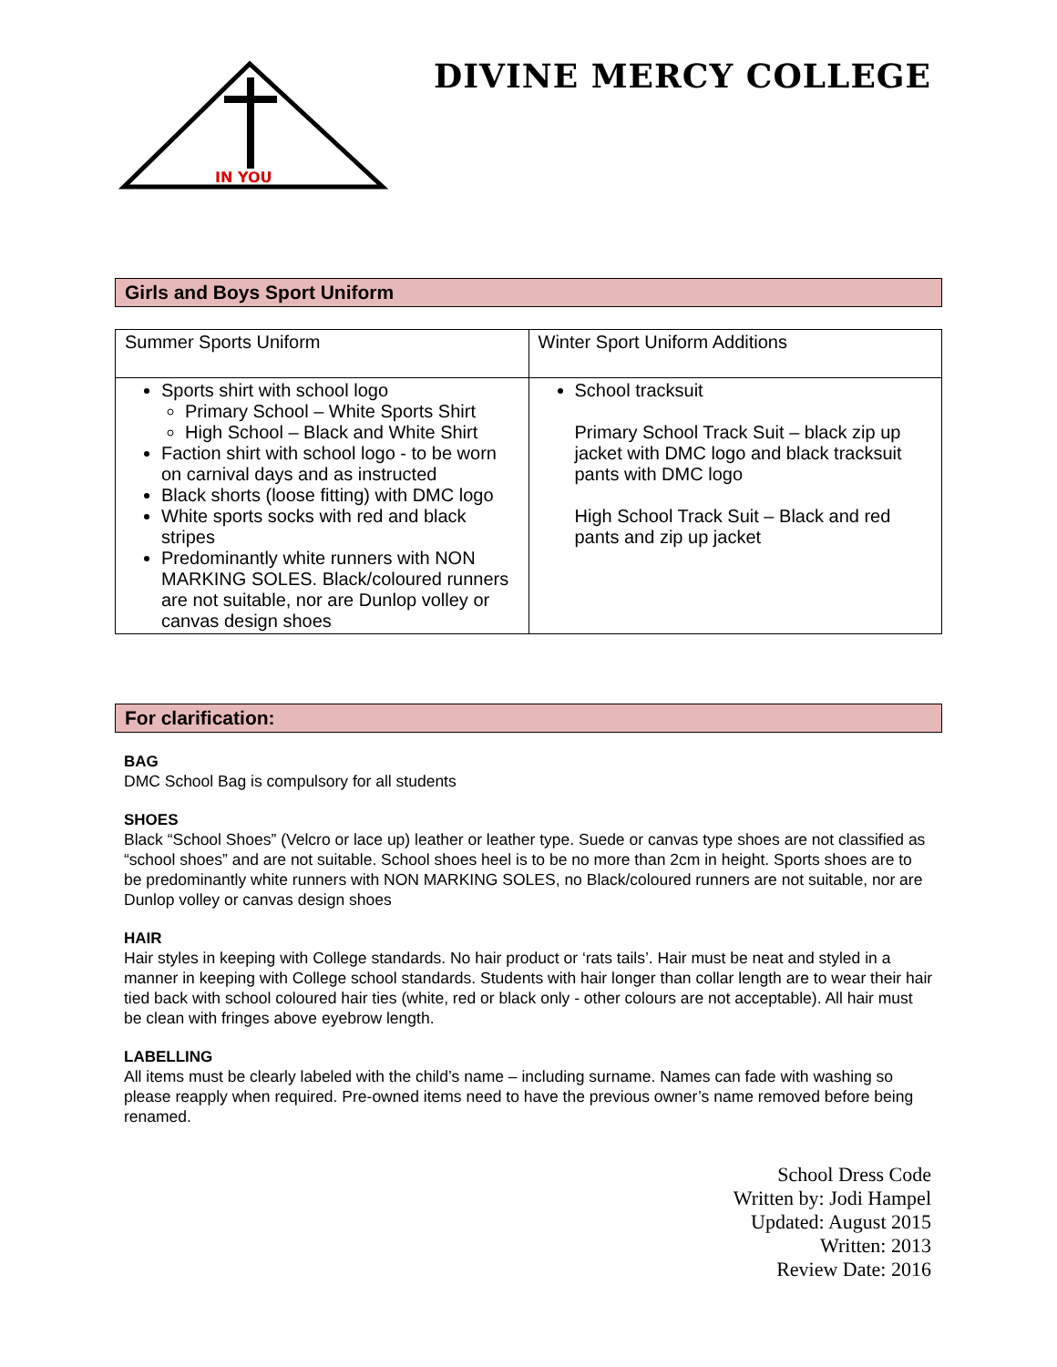IN YOU
DIVINE MERCY COLLEGE
Girls and Boys Sport Uniform
| Summer Sports Uniform | Winter Sport Uniform Additions |
| Sports shirt with school logo Primary School – White Sports Shirt High School – Black and White Shirt Faction shirt with school logo - to be worn on carnival days and as instructed Black shorts (loose fitting) with DMC logo White sports socks with red and black stripes Predominantly white runners with NON MARKING SOLES. Black/coloured runners are not suitable, nor are Dunlop volley or canvas design shoes | School tracksuit Primary School Track Suit – black zip up jacket with DMC logo and black tracksuit pants with DMC logo High School Track Suit – Black and red pants and zip up jacket |
For clarification:
BAG
DMC School Bag is compulsory for all students
SHOES
Black “School Shoes” (Velcro or lace up) leather or leather type. Suede or canvas type shoes are not classified as “school shoes” and are not suitable. School shoes heel is to be no more than 2cm in height. Sports shoes are to be predominantly white runners with NON MARKING SOLES, no Black/coloured runners are not suitable, nor are Dunlop volley or canvas design shoes
HAIR
Hair styles in keeping with College standards. No hair product or ‘rats tails’. Hair must be neat and styled in a manner in keeping with College school standards. Students with hair longer than collar length are to wear their hair tied back with school coloured hair ties (white, red or black only - other colours are not acceptable). All hair must be clean with fringes above eyebrow length.
LABELLING
All items must be clearly labeled with the child’s name – including surname. Names can fade with washing so please reapply when required. Pre-owned items need to have the previous owner’s name removed before being renamed.
School Dress Code
Written by: Jodi Hampel
Updated: August 2015
Written: 2013
Review Date: 2016